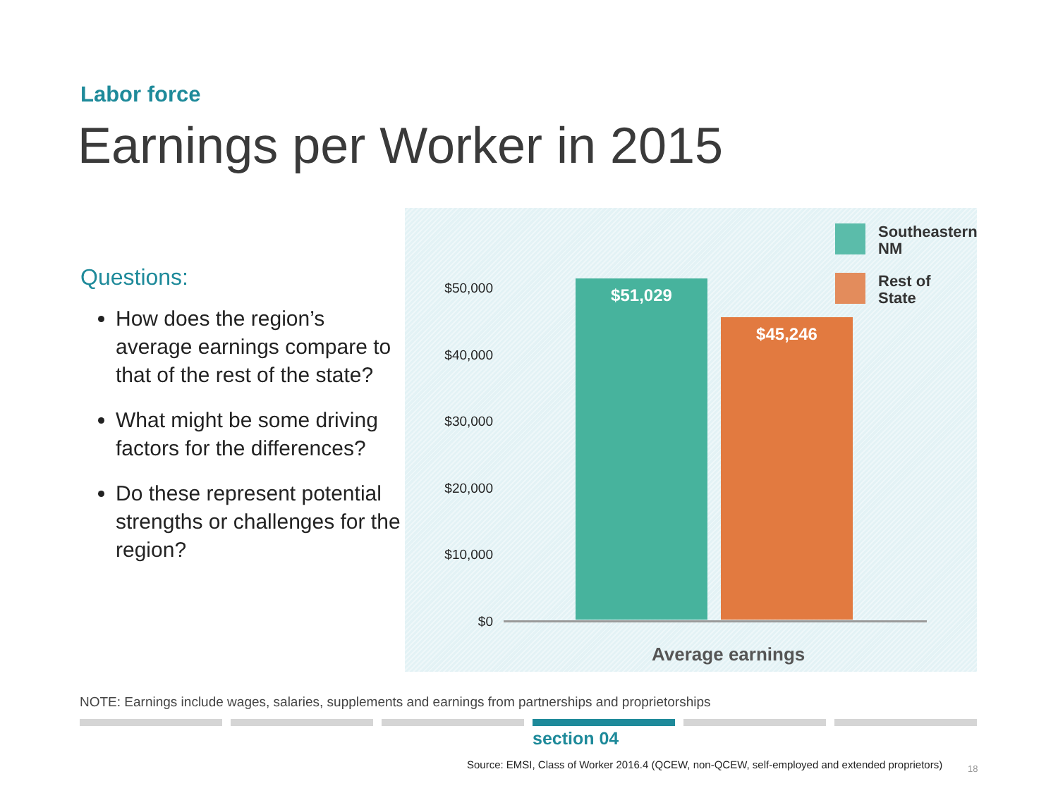Labor force
Earnings per Worker in 2015
Questions:
How does the region’s average earnings compare to that of the rest of the state?
What might be some driving factors for the differences?
Do these represent potential strengths or challenges for the region?
Southeastern
NM
Rest of
State
$50,000
$40,000
$30,000
$20,000
$10,000
$0
$51,029 $45,246
Average earnings
NOTE: Earnings include wages, salaries, supplements and earnings from partnerships and proprietorships
section 04
Source: EMSI, Class of Worker 2016.4 (QCEW, non-QCEW, self-employed and extended proprietors)
18